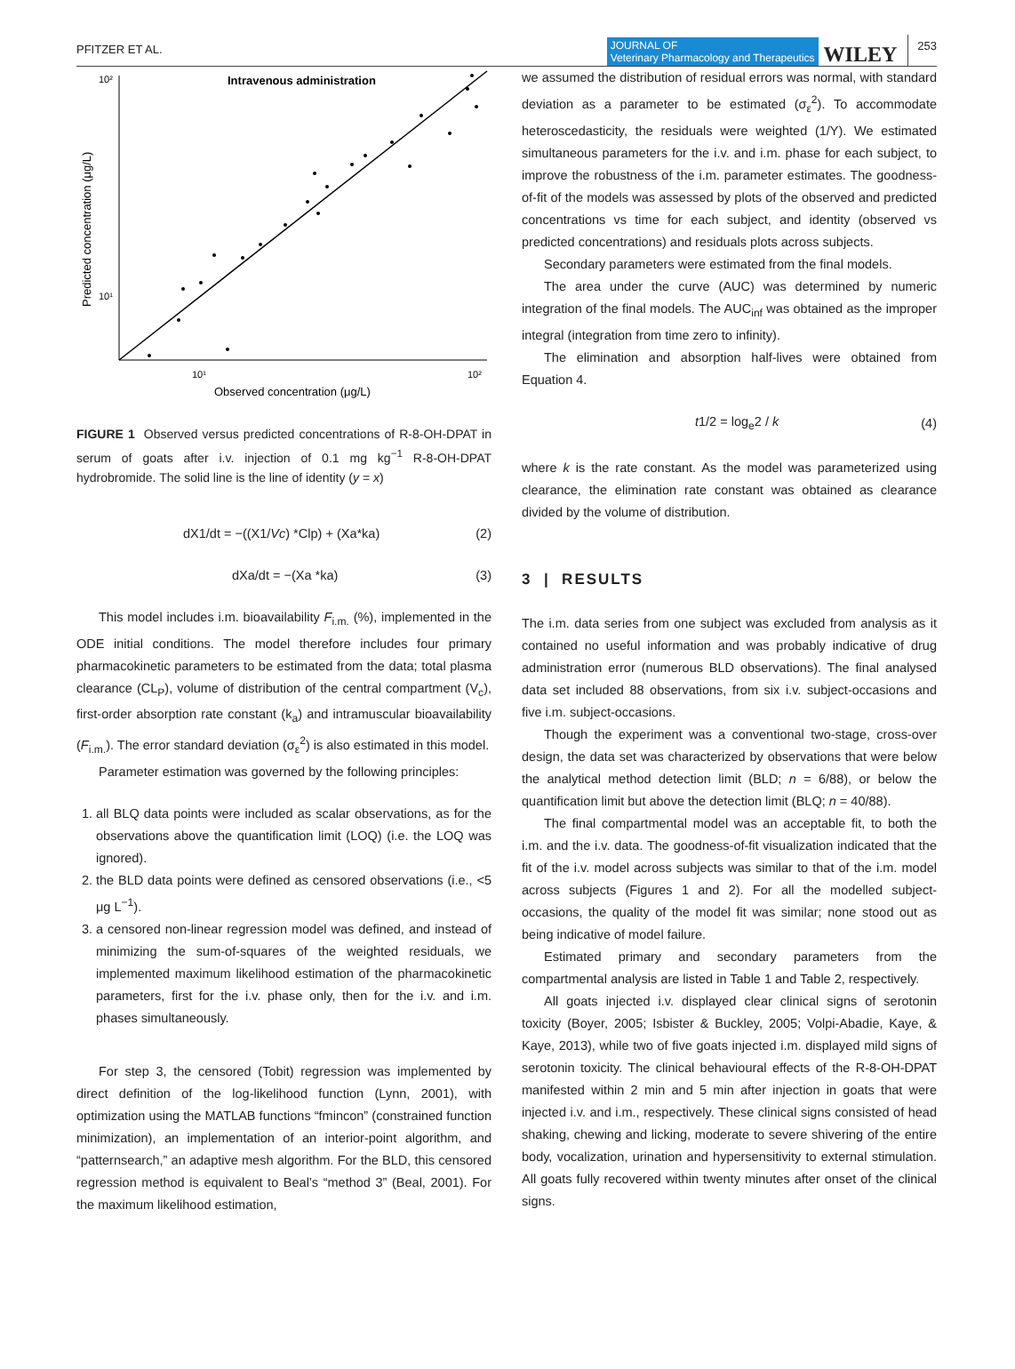PFITZER ET AL.
JOURNAL OF
Veterinary Pharmacology and Therapeutics
WILEY
253
Intravenous administration
10²
10¹
10¹
10²
Observed concentration (μg/L)
Predicted concentration (μg/L)
FIGURE 1 Observed versus predicted concentrations of R-8-OH-DPAT in serum of goats after i.v. injection of 0.1 mg kg<sup>−1</sup> R-8-OH-DPAT hydrobromide. The solid line is the line of identity (y = x)
dX1/dt = −((X1/Vc) *Clp) + (Xa*ka) (2)
dXa/dt = −(Xa *ka) (3)
This model includes i.m. bioavailability F<sub>i.m.</sub> (%), implemented in the ODE initial conditions. The model therefore includes four primary pharmacokinetic parameters to be estimated from the data; total plasma clearance (CL<sub>P</sub>), volume of distribution of the central compartment (V<sub>c</sub>), first-order absorption rate constant (k<sub>a</sub>) and intramuscular bioavailability (F<sub>i.m.</sub>). The error standard deviation (σ<sub>ε</sub><sup>2</sup>) is also estimated in this model.
Parameter estimation was governed by the following principles:
1. all BLQ data points were included as scalar observations, as for the observations above the quantification limit (LOQ) (i.e. the LOQ was ignored).
2. the BLD data points were defined as censored observations (i.e., <5 μg L<sup>−1</sup>).
3. a censored non-linear regression model was defined, and instead of minimizing the sum-of-squares of the weighted residuals, we implemented maximum likelihood estimation of the pharmacokinetic parameters, first for the i.v. phase only, then for the i.v. and i.m. phases simultaneously.
For step 3, the censored (Tobit) regression was implemented by direct definition of the log-likelihood function (Lynn, 2001), with optimization using the MATLAB functions “fmincon” (constrained function minimization), an implementation of an interior-point algorithm, and “patternsearch,” an adaptive mesh algorithm. For the BLD, this censored regression method is equivalent to Beal’s “method 3” (Beal, 2001). For the maximum likelihood estimation,
we assumed the distribution of residual errors was normal, with standard deviation as a parameter to be estimated (σ<sub>ε</sub><sup>2</sup>). To accommodate heteroscedasticity, the residuals were weighted (1/Y). We estimated simultaneous parameters for the i.v. and i.m. phase for each subject, to improve the robustness of the i.m. parameter estimates. The goodness-of-fit of the models was assessed by plots of the observed and predicted concentrations vs time for each subject, and identity (observed vs predicted concentrations) and residuals plots across subjects.
Secondary parameters were estimated from the final models.
The area under the curve (AUC) was determined by numeric integration of the final models. The AUC<sub>inf</sub> was obtained as the improper integral (integration from time zero to infinity).
The elimination and absorption half-lives were obtained from Equation 4.
t1/2 = log<sub>e</sub>2 / k (4)
where k is the rate constant. As the model was parameterized using clearance, the elimination rate constant was obtained as clearance divided by the volume of distribution.
3 | RESULTS
The i.m. data series from one subject was excluded from analysis as it contained no useful information and was probably indicative of drug administration error (numerous BLD observations). The final analysed data set included 88 observations, from six i.v. subject-occasions and five i.m. subject-occasions.
Though the experiment was a conventional two-stage, cross-over design, the data set was characterized by observations that were below the analytical method detection limit (BLD; n = 6/88), or below the quantification limit but above the detection limit (BLQ; n = 40/88).
The final compartmental model was an acceptable fit, to both the i.m. and the i.v. data. The goodness-of-fit visualization indicated that the fit of the i.v. model across subjects was similar to that of the i.m. model across subjects (Figures 1 and 2). For all the modelled subject-occasions, the quality of the model fit was similar; none stood out as being indicative of model failure.
Estimated primary and secondary parameters from the compartmental analysis are listed in Table 1 and Table 2, respectively.
All goats injected i.v. displayed clear clinical signs of serotonin toxicity (Boyer, 2005; Isbister & Buckley, 2005; Volpi-Abadie, Kaye, & Kaye, 2013), while two of five goats injected i.m. displayed mild signs of serotonin toxicity. The clinical behavioural effects of the R-8-OH-DPAT manifested within 2 min and 5 min after injection in goats that were injected i.v. and i.m., respectively. These clinical signs consisted of head shaking, chewing and licking, moderate to severe shivering of the entire body, vocalization, urination and hypersensitivity to external stimulation. All goats fully recovered within twenty minutes after onset of the clinical signs.